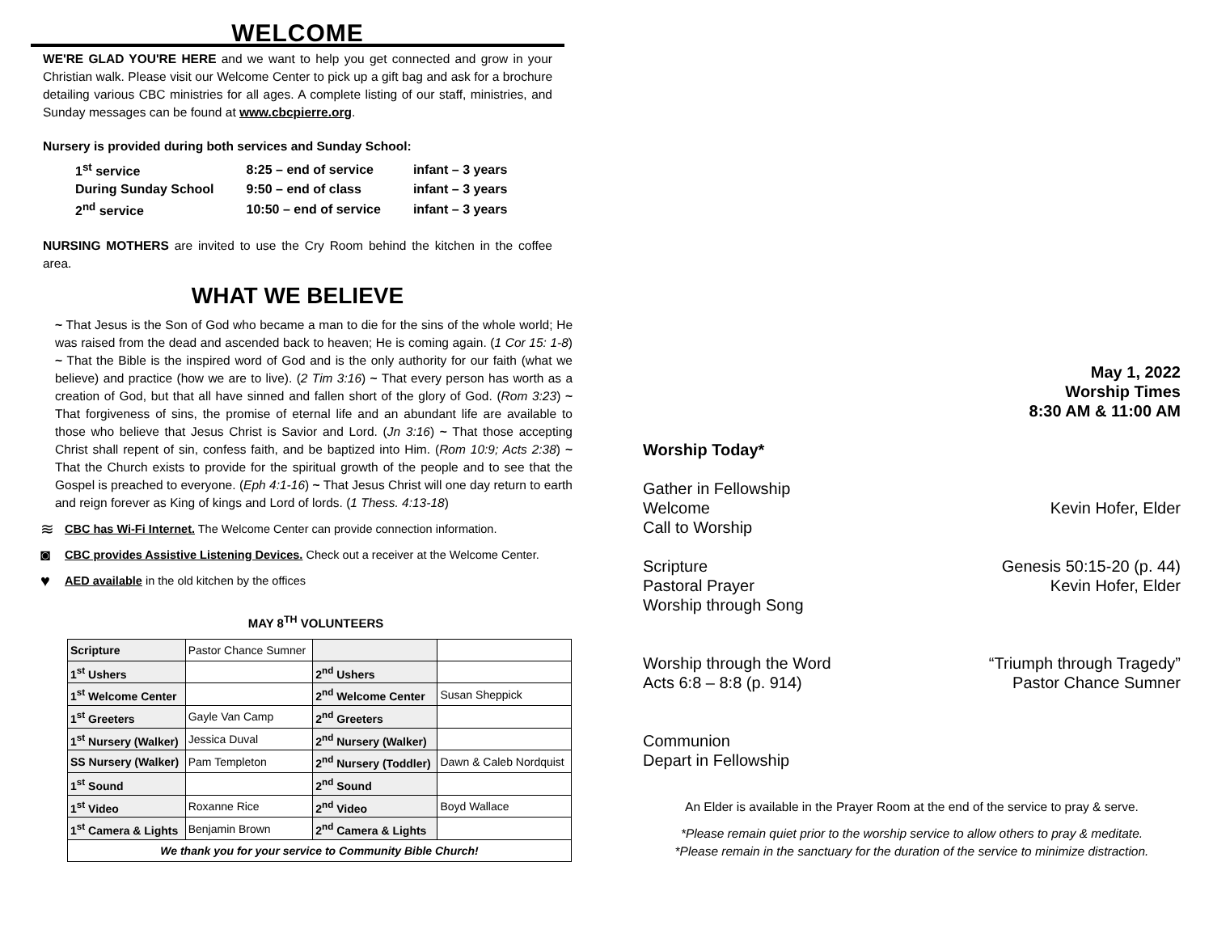WELCOME
WE'RE GLAD YOU'RE HERE and we want to help you get connected and grow in your Christian walk. Please visit our Welcome Center to pick up a gift bag and ask for a brochure detailing various CBC ministries for all ages. A complete listing of our staff, ministries, and Sunday messages can be found at www.cbcpierre.org.
Nursery is provided during both services and Sunday School:
| 1<sup>st</sup> service | 8:25 – end of service | infant – 3 years |
| During Sunday School | 9:50 – end of class | infant – 3 years |
| 2<sup>nd</sup> service | 10:50 – end of service | infant – 3 years |
NURSING MOTHERS are invited to use the Cry Room behind the kitchen in the coffee area.
WHAT WE BELIEVE
~ That Jesus is the Son of God who became a man to die for the sins of the whole world; He was raised from the dead and ascended back to heaven; He is coming again. (1 Cor 15: 1-8) ~ That the Bible is the inspired word of God and is the only authority for our faith (what we believe) and practice (how we are to live). (2 Tim 3:16) ~ That every person has worth as a creation of God, but that all have sinned and fallen short of the glory of God. (Rom 3:23) ~ That forgiveness of sins, the promise of eternal life and an abundant life are available to those who believe that Jesus Christ is Savior and Lord. (Jn 3:16) ~ That those accepting Christ shall repent of sin, confess faith, and be baptized into Him. (Rom 10:9; Acts 2:38) ~ That the Church exists to provide for the spiritual growth of the people and to see that the Gospel is preached to everyone. (Eph 4:1-16) ~ That Jesus Christ will one day return to earth and reign forever as King of kings and Lord of lords. (1 Thess. 4:13-18)
≋ CBC has Wi-Fi Internet. The Welcome Center can provide connection information.
◙ CBC provides Assistive Listening Devices. Check out a receiver at the Welcome Center.
♥ AED available in the old kitchen by the offices
MAY 8<sup>TH</sup> VOLUNTEERS
| Scripture | Pastor Chance Sumner | | |
| 1<sup>st</sup> Ushers | | 2<sup>nd</sup> Ushers | |
| 1<sup>st</sup> Welcome Center | | 2<sup>nd</sup> Welcome Center | Susan Sheppick |
| 1<sup>st</sup> Greeters | Gayle Van Camp | 2<sup>nd</sup> Greeters | |
| 1<sup>st</sup> Nursery (Walker) | Jessica Duval | 2<sup>nd</sup> Nursery (Walker) | |
| SS Nursery (Walker) | Pam Templeton | 2<sup>nd</sup> Nursery (Toddler) | Dawn & Caleb Nordquist |
| 1<sup>st</sup> Sound | | 2<sup>nd</sup> Sound | |
| 1<sup>st</sup> Video | Roxanne Rice | 2<sup>nd</sup> Video | Boyd Wallace |
| 1<sup>st</sup> Camera & Lights | Benjamin Brown | 2<sup>nd</sup> Camera & Lights | |
| We thank you for your service to Community Bible Church! | | | |
May 1, 2022
Worship Times
8:30 AM & 11:00 AM
Worship Today*
Gather in Fellowship
Welcome Kevin Hofer, Elder
Call to Worship
Scripture Genesis 50:15-20 (p. 44)
Pastoral Prayer Kevin Hofer, Elder
Worship through Song
Worship through the Word “Triumph through Tragedy”
Acts 6:8 – 8:8 (p. 914) Pastor Chance Sumner
Communion
Depart in Fellowship
An Elder is available in the Prayer Room at the end of the service to pray & serve.
*Please remain quiet prior to the worship service to allow others to pray & meditate.
*Please remain in the sanctuary for the duration of the service to minimize distraction.